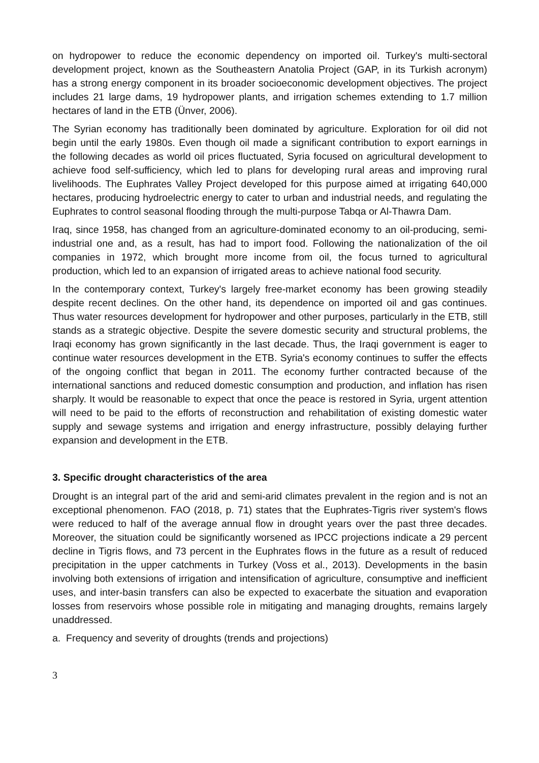on hydropower to reduce the economic dependency on imported oil. Turkey's multi-sectoral development project, known as the Southeastern Anatolia Project (GAP, in its Turkish acronym) has a strong energy component in its broader socioeconomic development objectives. The project includes 21 large dams, 19 hydropower plants, and irrigation schemes extending to 1.7 million hectares of land in the ETB (Ünver, 2006).
The Syrian economy has traditionally been dominated by agriculture. Exploration for oil did not begin until the early 1980s. Even though oil made a significant contribution to export earnings in the following decades as world oil prices fluctuated, Syria focused on agricultural development to achieve food self-sufficiency, which led to plans for developing rural areas and improving rural livelihoods. The Euphrates Valley Project developed for this purpose aimed at irrigating 640,000 hectares, producing hydroelectric energy to cater to urban and industrial needs, and regulating the Euphrates to control seasonal flooding through the multi-purpose Tabqa or Al-Thawra Dam.
Iraq, since 1958, has changed from an agriculture-dominated economy to an oil-producing, semi-industrial one and, as a result, has had to import food. Following the nationalization of the oil companies in 1972, which brought more income from oil, the focus turned to agricultural production, which led to an expansion of irrigated areas to achieve national food security.
In the contemporary context, Turkey's largely free-market economy has been growing steadily despite recent declines. On the other hand, its dependence on imported oil and gas continues. Thus water resources development for hydropower and other purposes, particularly in the ETB, still stands as a strategic objective. Despite the severe domestic security and structural problems, the Iraqi economy has grown significantly in the last decade. Thus, the Iraqi government is eager to continue water resources development in the ETB. Syria's economy continues to suffer the effects of the ongoing conflict that began in 2011. The economy further contracted because of the international sanctions and reduced domestic consumption and production, and inflation has risen sharply. It would be reasonable to expect that once the peace is restored in Syria, urgent attention will need to be paid to the efforts of reconstruction and rehabilitation of existing domestic water supply and sewage systems and irrigation and energy infrastructure, possibly delaying further expansion and development in the ETB.
3. Specific drought characteristics of the area
Drought is an integral part of the arid and semi-arid climates prevalent in the region and is not an exceptional phenomenon. FAO (2018, p. 71) states that the Euphrates-Tigris river system's flows were reduced to half of the average annual flow in drought years over the past three decades. Moreover, the situation could be significantly worsened as IPCC projections indicate a 29 percent decline in Tigris flows, and 73 percent in the Euphrates flows in the future as a result of reduced precipitation in the upper catchments in Turkey (Voss et al., 2013). Developments in the basin involving both extensions of irrigation and intensification of agriculture, consumptive and inefficient uses, and inter-basin transfers can also be expected to exacerbate the situation and evaporation losses from reservoirs whose possible role in mitigating and managing droughts, remains largely unaddressed.
a. Frequency and severity of droughts (trends and projections)
3